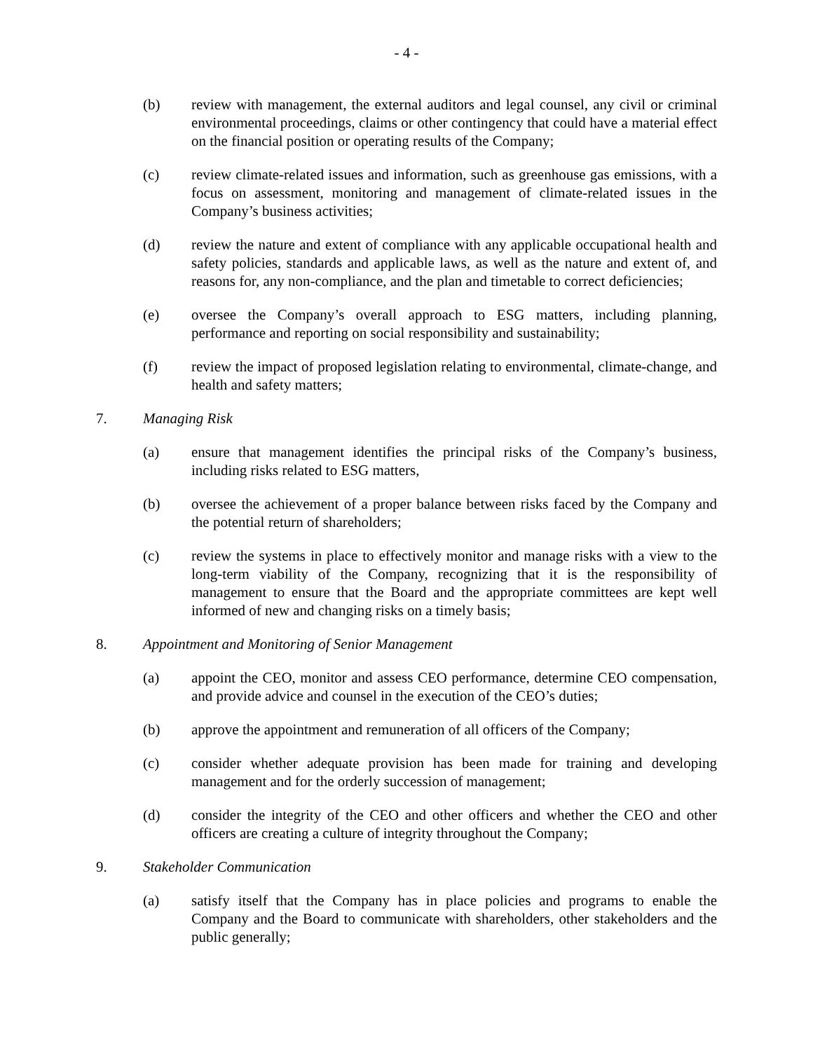- 4 -
(b) review with management, the external auditors and legal counsel, any civil or criminal environmental proceedings, claims or other contingency that could have a material effect on the financial position or operating results of the Company;
(c) review climate-related issues and information, such as greenhouse gas emissions, with a focus on assessment, monitoring and management of climate-related issues in the Company’s business activities;
(d) review the nature and extent of compliance with any applicable occupational health and safety policies, standards and applicable laws, as well as the nature and extent of, and reasons for, any non-compliance, and the plan and timetable to correct deficiencies;
(e) oversee the Company’s overall approach to ESG matters, including planning, performance and reporting on social responsibility and sustainability;
(f) review the impact of proposed legislation relating to environmental, climate-change, and health and safety matters;
7. Managing Risk
(a) ensure that management identifies the principal risks of the Company’s business, including risks related to ESG matters,
(b) oversee the achievement of a proper balance between risks faced by the Company and the potential return of shareholders;
(c) review the systems in place to effectively monitor and manage risks with a view to the long-term viability of the Company, recognizing that it is the responsibility of management to ensure that the Board and the appropriate committees are kept well informed of new and changing risks on a timely basis;
8. Appointment and Monitoring of Senior Management
(a) appoint the CEO, monitor and assess CEO performance, determine CEO compensation, and provide advice and counsel in the execution of the CEO’s duties;
(b) approve the appointment and remuneration of all officers of the Company;
(c) consider whether adequate provision has been made for training and developing management and for the orderly succession of management;
(d) consider the integrity of the CEO and other officers and whether the CEO and other officers are creating a culture of integrity throughout the Company;
9. Stakeholder Communication
(a) satisfy itself that the Company has in place policies and programs to enable the Company and the Board to communicate with shareholders, other stakeholders and the public generally;